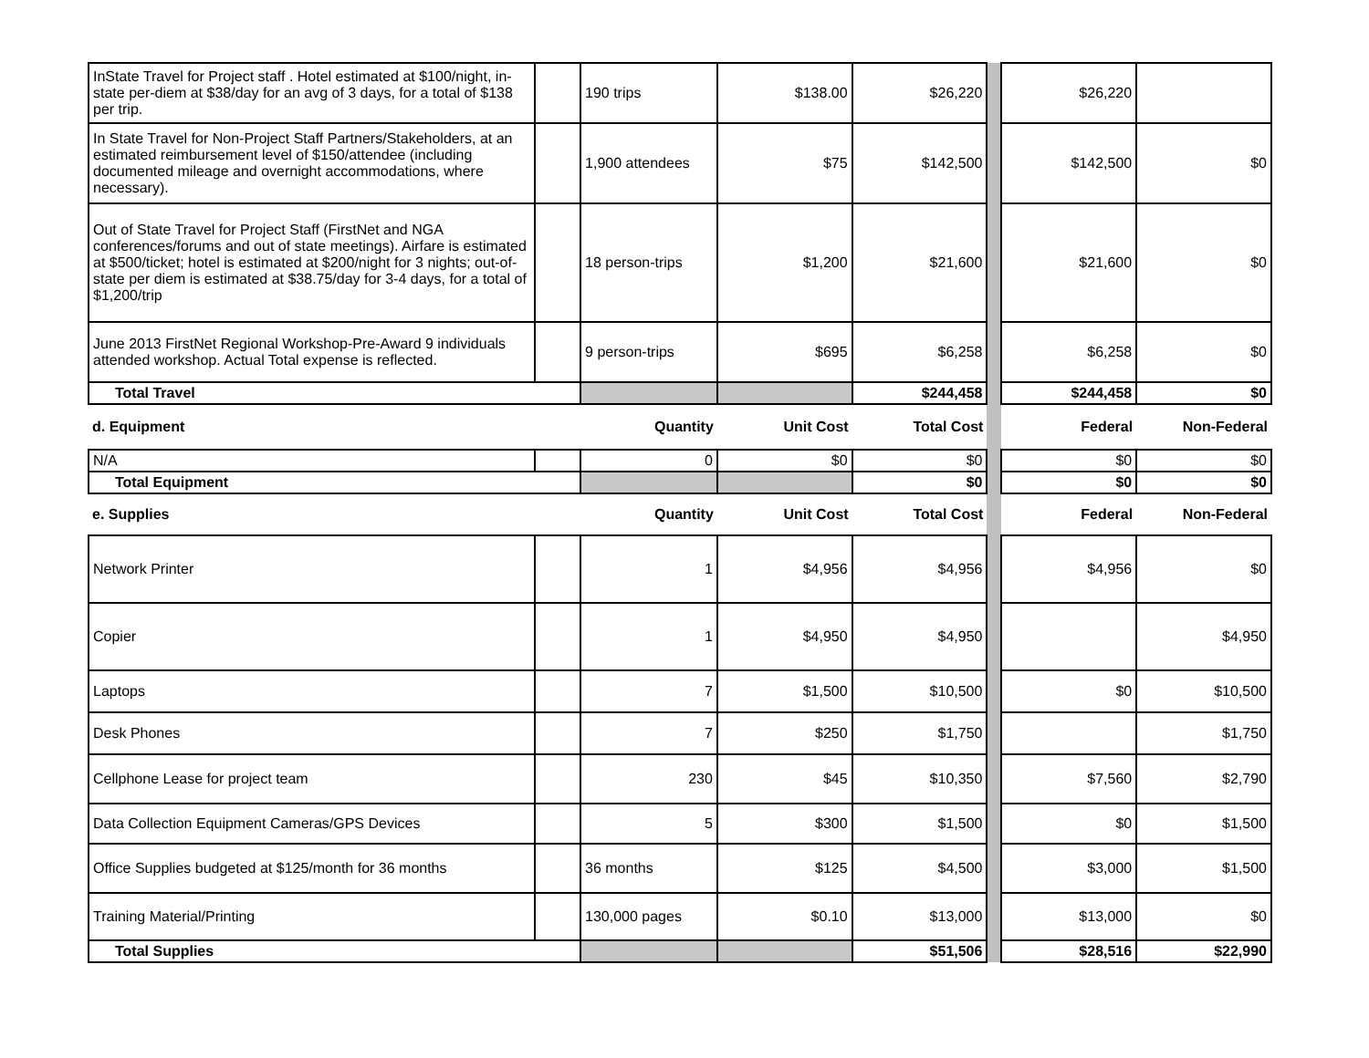| InState Travel for Project staff . Hotel estimated at $100/night, in-state per-diem at $38/day for an avg of 3 days, for a total of $138 per trip. | | 190 trips | $138.00 | $26,220 | | $26,220 | |
| In State Travel for Non-Project Staff Partners/Stakeholders, at an estimated reimbursement level of $150/attendee (including documented mileage and overnight accommodations, where necessary). | | 1,900 attendees | $75 | $142,500 | | $142,500 | $0 |
| Out of State Travel for Project Staff (FirstNet and NGA conferences/forums and out of state meetings). Airfare is estimated at $500/ticket; hotel is estimated at $200/night for 3 nights; out-of-state per diem is estimated at $38.75/day for 3-4 days, for a total of $1,200/trip | | 18 person-trips | $1,200 | $21,600 | | $21,600 | $0 |
| June 2013 FirstNet Regional Workshop-Pre-Award 9 individuals attended workshop. Actual Total expense is reflected. | | 9 person-trips | $695 | $6,258 | | $6,258 | $0 |
| Total Travel | | | | $244,458 | | $244,458 | $0 |
| d. Equipment | | Quantity | Unit Cost | Total Cost | | Federal | Non-Federal |
| N/A | | 0 | $0 | $0 | | $0 | $0 |
| Total Equipment | | | | $0 | | $0 | $0 |
| e. Supplies | | Quantity | Unit Cost | Total Cost | | Federal | Non-Federal |
| Network Printer | | 1 | $4,956 | $4,956 | | $4,956 | $0 |
| Copier | | 1 | $4,950 | $4,950 | | | $4,950 |
| Laptops | | 7 | $1,500 | $10,500 | | $0 | $10,500 |
| Desk Phones | | 7 | $250 | $1,750 | | | $1,750 |
| Cellphone Lease for project team | | 230 | $45 | $10,350 | | $7,560 | $2,790 |
| Data Collection Equipment Cameras/GPS Devices | | 5 | $300 | $1,500 | | $0 | $1,500 |
| Office Supplies budgeted at $125/month for 36 months | | 36 months | $125 | $4,500 | | $3,000 | $1,500 |
| Training Material/Printing | | 130,000 pages | $0.10 | $13,000 | | $13,000 | $0 |
| Total Supplies | | | | $51,506 | | $28,516 | $22,990 |